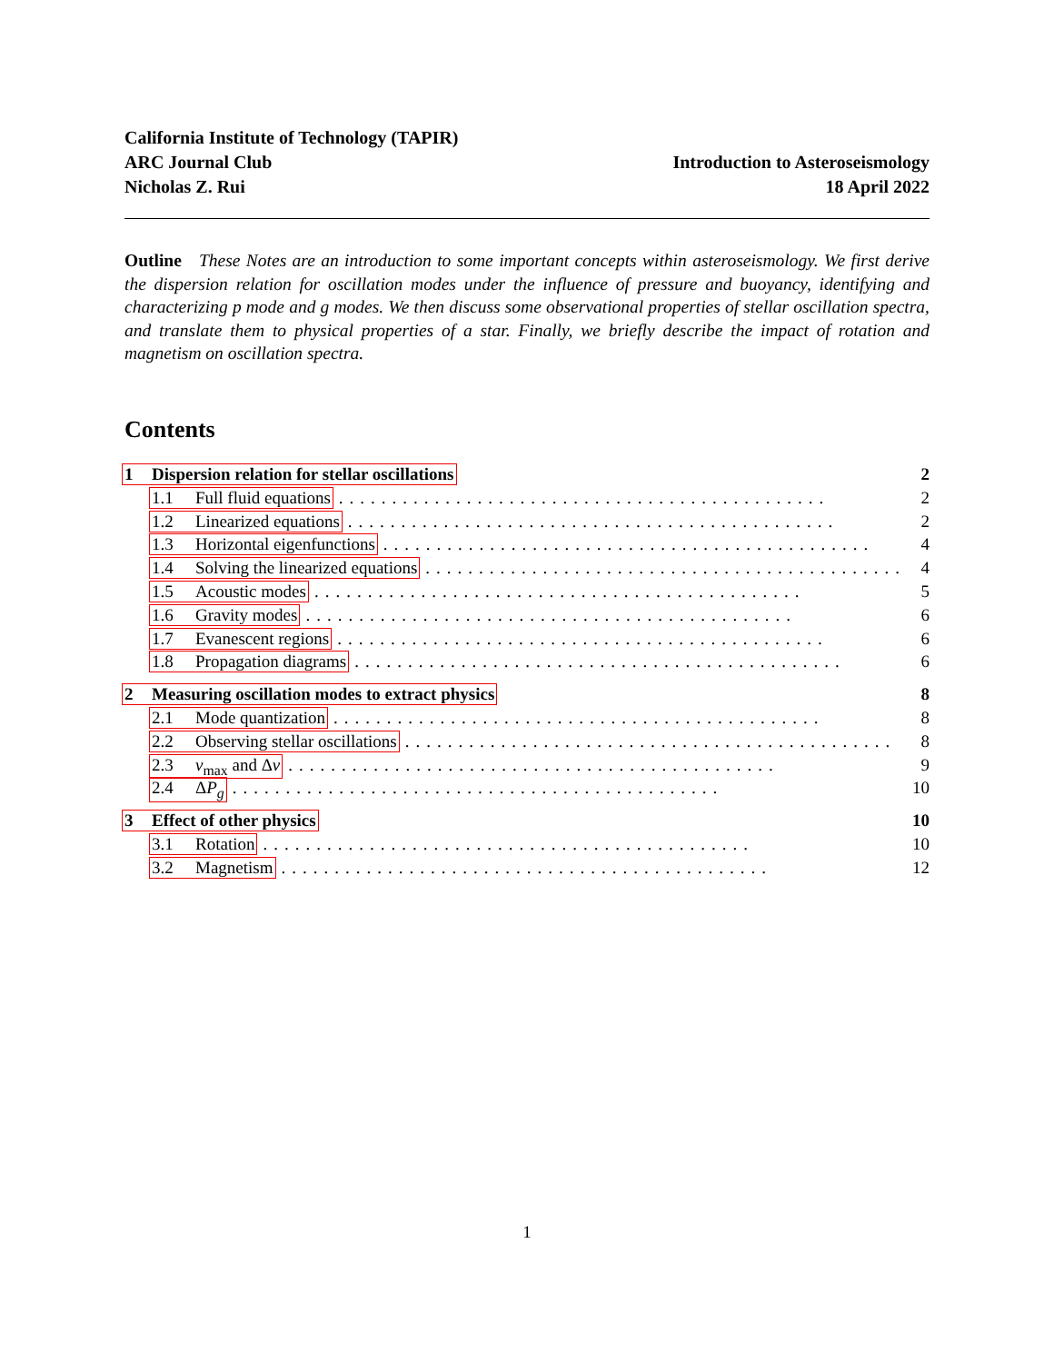California Institute of Technology (TAPIR)
ARC Journal Club Introduction to Asteroseismology
Nicholas Z. Rui 18 April 2022
Outline These Notes are an introduction to some important concepts within asteroseismology. We first derive the dispersion relation for oscillation modes under the influence of pressure and buoyancy, identifying and characterizing p mode and g modes. We then discuss some observational properties of stellar oscillation spectra, and translate them to physical properties of a star. Finally, we briefly describe the impact of rotation and magnetism on oscillation spectra.
Contents
1 Dispersion relation for stellar oscillations 2
1.1 Full fluid equations.............................................. 2
1.2 Linearized equations.............................................. 2
1.3 Horizontal eigenfunctions.............................................. 4
1.4 Solving the linearized equations.............................................. 4
1.5 Acoustic modes.............................................. 5
1.6 Gravity modes.............................................. 6
1.7 Evanescent regions.............................................. 6
1.8 Propagation diagrams.............................................. 6
2 Measuring oscillation modes to extract physics 8
2.1 Mode quantization.............................................. 8
2.2 Observing stellar oscillations.............................................. 8
2.3 ν<sub>max</sub> and Δν.............................................. 9
2.4 ΔP<sub>g</sub>.............................................. 10
3 Effect of other physics 10
3.1 Rotation.............................................. 10
3.2 Magnetism.............................................. 12
1